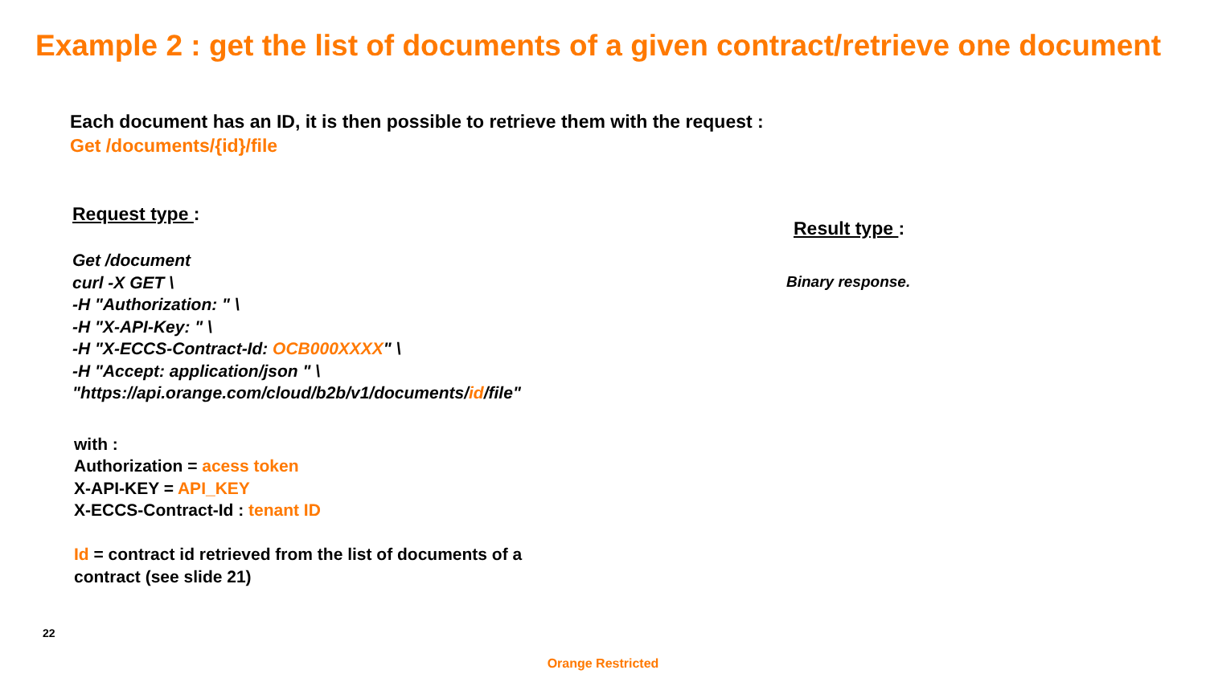Example 2 : get the list of documents of a given contract/retrieve one document
Each document has an ID, it is then possible to retrieve them with the request :
Get /documents/{id}/file
Request type :
Get /document
curl -X GET \
-H "Authorization: " \
-H "X-API-Key: " \
-H "X-ECCS-Contract-Id: OCB000XXXX" \
-H "Accept: application/json " \
"https://api.orange.com/cloud/b2b/v1/documents/id/file"
with :
Authorization = acess token
X-API-KEY = API_KEY
X-ECCS-Contract-Id : tenant ID
Id = contract id retrieved from the list of documents of a
contract (see slide 21)
Result type :
Binary response.
22
Orange Restricted